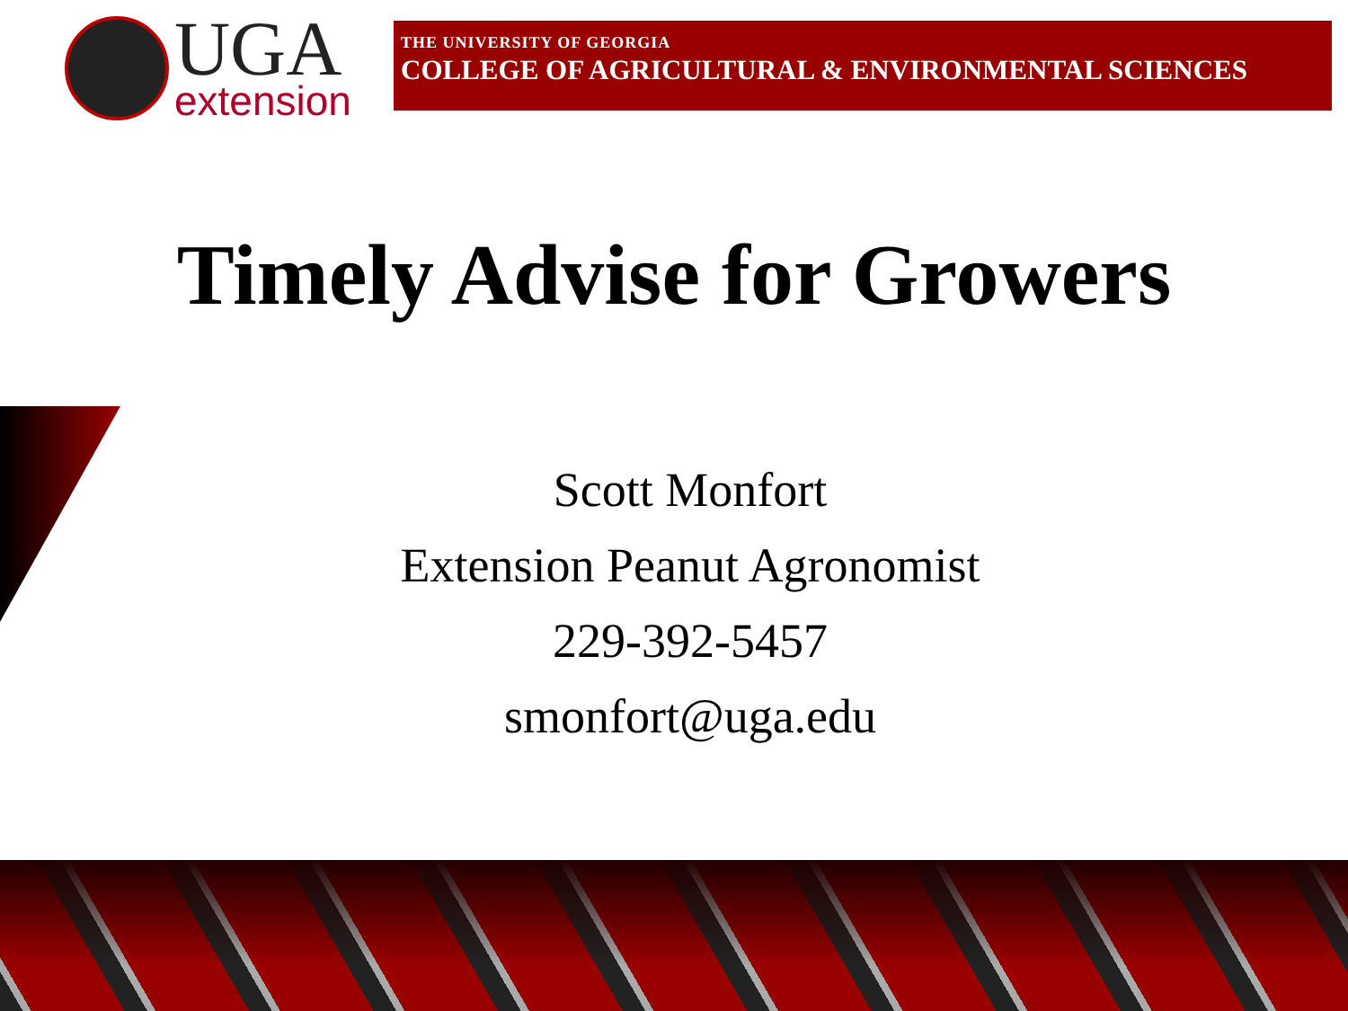UGA
extension
THE UNIVERSITY OF GEORGIA
COLLEGE OF AGRICULTURAL & ENVIRONMENTAL SCIENCES
Timely Advise for Growers
Scott Monfort
Extension Peanut Agronomist
229-392-5457
smonfort@uga.edu